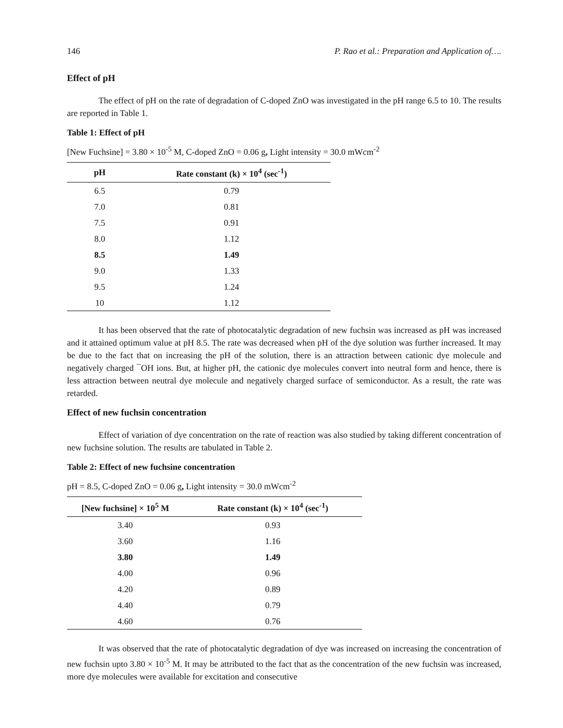146 P. Rao et al.: Preparation and Application of….
Effect of pH
The effect of pH on the rate of degradation of C-doped ZnO was investigated in the pH range 6.5 to 10. The results are reported in Table 1.
Table 1: Effect of pH
[New Fuchsine] = 3.80 × 10<sup>-5</sup> M, C-doped ZnO = 0.06 g, Light intensity = 30.0 mWcm<sup>-2</sup>
| pH | Rate constant (k) × 10<sup>4</sup> (sec<sup>-1</sup>) |
| --- | --- |
| 6.5 | 0.79 |
| 7.0 | 0.81 |
| 7.5 | 0.91 |
| 8.0 | 1.12 |
| 8.5 | 1.49 |
| 9.0 | 1.33 |
| 9.5 | 1.24 |
| 10 | 1.12 |
It has been observed that the rate of photocatalytic degradation of new fuchsin was increased as pH was increased and it attained optimum value at pH 8.5. The rate was decreased when pH of the dye solution was further increased. It may be due to the fact that on increasing the pH of the solution, there is an attraction between cationic dye molecule and negatively charged ¯OH ions. But, at higher pH, the cationic dye molecules convert into neutral form and hence, there is less attraction between neutral dye molecule and negatively charged surface of semiconductor. As a result, the rate was retarded.
Effect of new fuchsin concentration
Effect of variation of dye concentration on the rate of reaction was also studied by taking different concentration of new fuchsine solution. The results are tabulated in Table 2.
Table 2: Effect of new fuchsine concentration
pH = 8.5, C-doped ZnO = 0.06 g, Light intensity = 30.0 mWcm<sup>-2</sup>
| [New fuchsine] × 10<sup>5</sup> M | Rate constant (k) × 10<sup>4</sup> (sec<sup>-1</sup>) |
| --- | --- |
| 3.40 | 0.93 |
| 3.60 | 1.16 |
| 3.80 | 1.49 |
| 4.00 | 0.96 |
| 4.20 | 0.89 |
| 4.40 | 0.79 |
| 4.60 | 0.76 |
It was observed that the rate of photocatalytic degradation of dye was increased on increasing the concentration of new fuchsin upto 3.80 × 10<sup>-5</sup> M. It may be attributed to the fact that as the concentration of the new fuchsin was increased, more dye molecules were available for excitation and consecutive